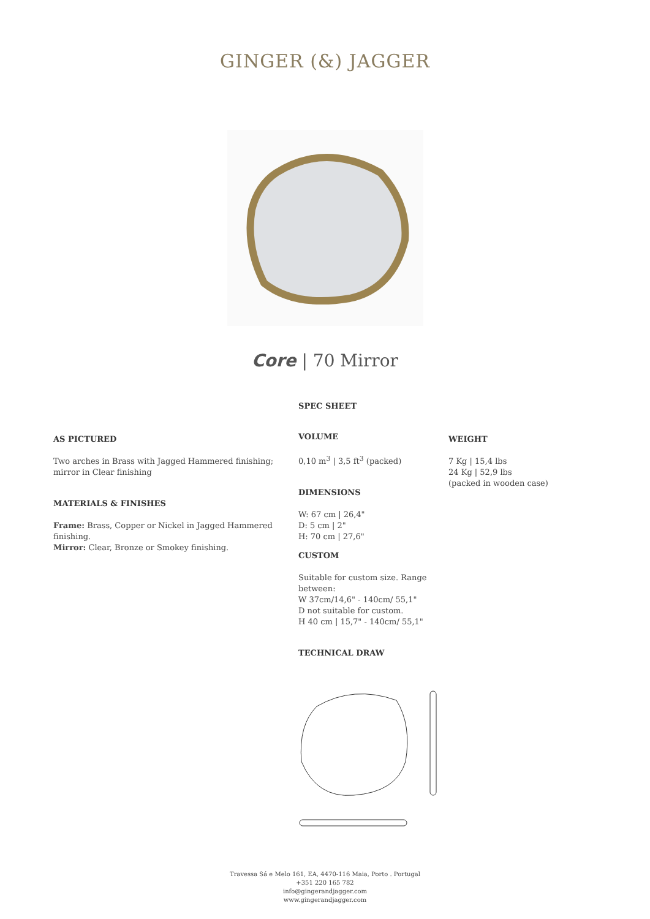GINGER (&) JAGGER
Core | 70 Mirror
AS PICTURED
Two arches in Brass with Jagged Hammered finishing; mirror in Clear finishing
MATERIALS & FINISHES
Frame: Brass, Copper or Nickel in Jagged Hammered finishing.
Mirror: Clear, Bronze or Smokey finishing.
SPEC SHEET
VOLUME
0,10 m<sup>3</sup> | 3,5 ft<sup>3</sup> (packed)
DIMENSIONS
W: 67 cm | 26,4"
D: 5 cm | 2"
H: 70 cm | 27,6"
CUSTOM
Suitable for custom size. Range between:
W 37cm/14,6" - 140cm/ 55,1"
D not suitable for custom.
H 40 cm | 15,7" - 140cm/ 55,1"
TECHNICAL DRAW
WEIGHT
7 Kg | 15,4 lbs
24 Kg | 52,9 lbs
(packed in wooden case)
Travessa Sá e Melo 161, EA, 4470-116 Maia, Porto . Portugal
+351 220 165 782
info@gingerandjagger.com
www.gingerandjagger.com